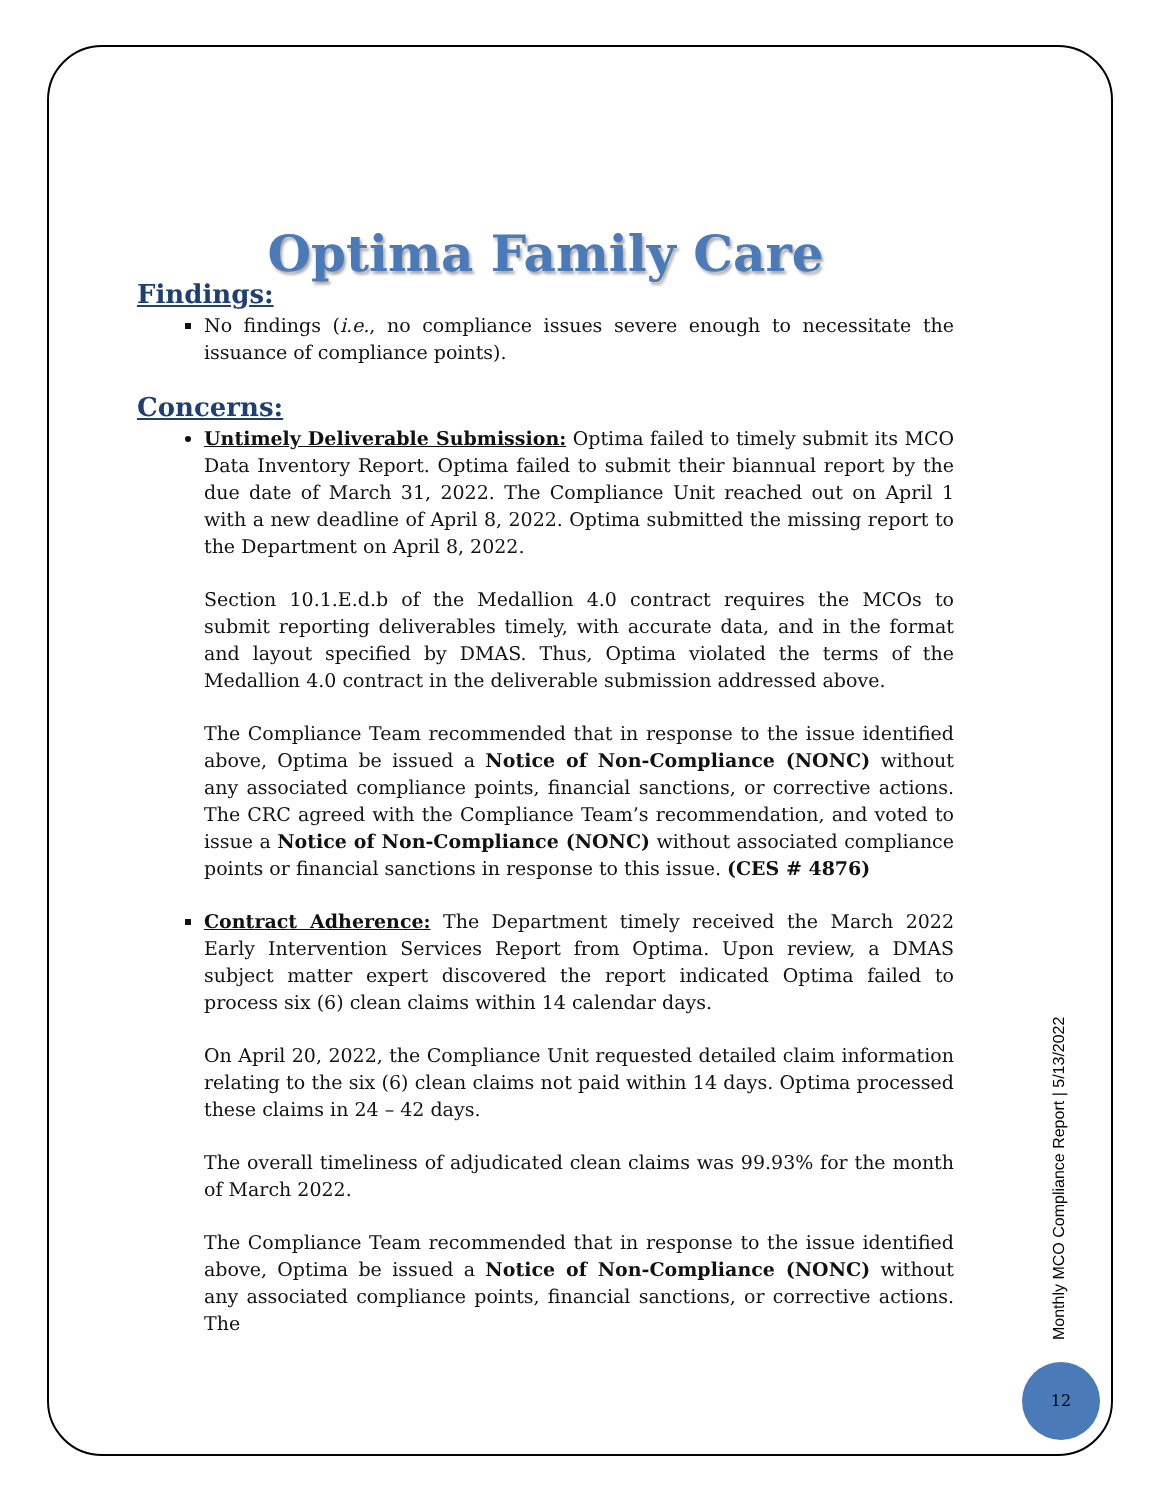Optima Family Care
Findings:
No findings (i.e., no compliance issues severe enough to necessitate the issuance of compliance points).
Concerns:
Untimely Deliverable Submission: Optima failed to timely submit its MCO Data Inventory Report. Optima failed to submit their biannual report by the due date of March 31, 2022. The Compliance Unit reached out on April 1 with a new deadline of April 8, 2022. Optima submitted the missing report to the Department on April 8, 2022.
Section 10.1.E.d.b of the Medallion 4.0 contract requires the MCOs to submit reporting deliverables timely, with accurate data, and in the format and layout specified by DMAS. Thus, Optima violated the terms of the Medallion 4.0 contract in the deliverable submission addressed above.
The Compliance Team recommended that in response to the issue identified above, Optima be issued a Notice of Non-Compliance (NONC) without any associated compliance points, financial sanctions, or corrective actions. The CRC agreed with the Compliance Team’s recommendation, and voted to issue a Notice of Non-Compliance (NONC) without associated compliance points or financial sanctions in response to this issue. (CES # 4876)
Contract Adherence: The Department timely received the March 2022 Early Intervention Services Report from Optima. Upon review, a DMAS subject matter expert discovered the report indicated Optima failed to process six (6) clean claims within 14 calendar days.
On April 20, 2022, the Compliance Unit requested detailed claim information relating to the six (6) clean claims not paid within 14 days. Optima processed these claims in 24 – 42 days.
The overall timeliness of adjudicated clean claims was 99.93% for the month of March 2022.
The Compliance Team recommended that in response to the issue identified above, Optima be issued a Notice of Non-Compliance (NONC) without any associated compliance points, financial sanctions, or corrective actions. The
Monthly MCO Compliance Report | 5/13/2022
12